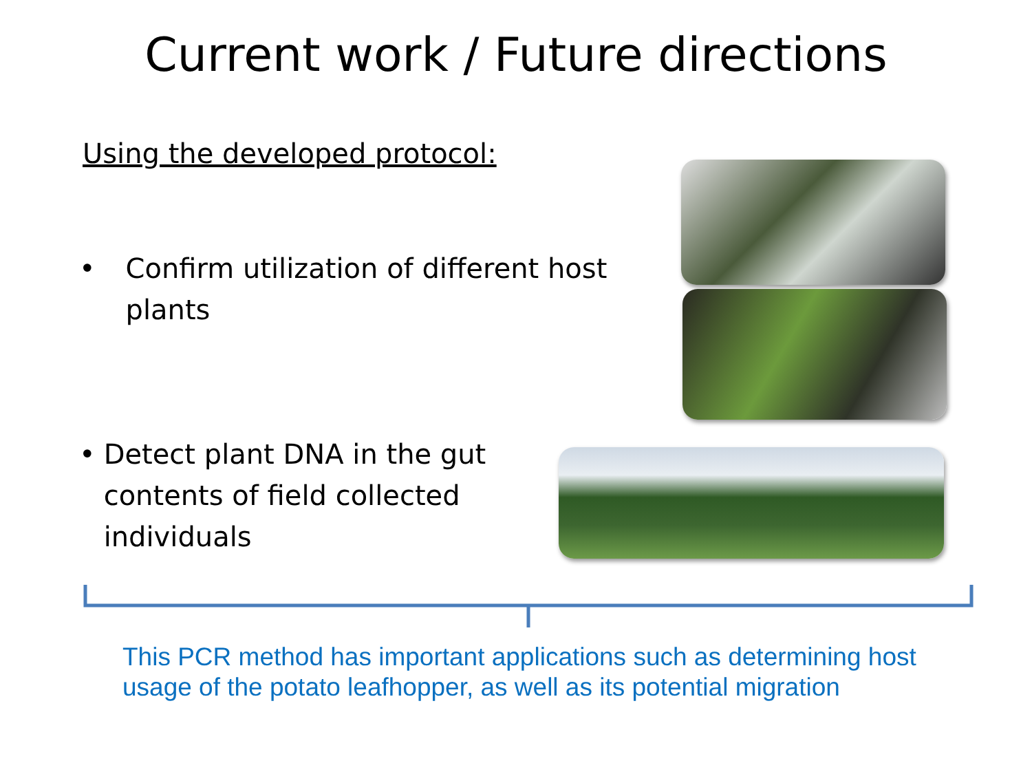Current work / Future directions
Using the developed protocol:
• Confirm utilization of different host plants
• Detect plant DNA in the gut contents of field collected individuals
This PCR method has important applications such as determining host usage of the potato leafhopper, as well as its potential migration